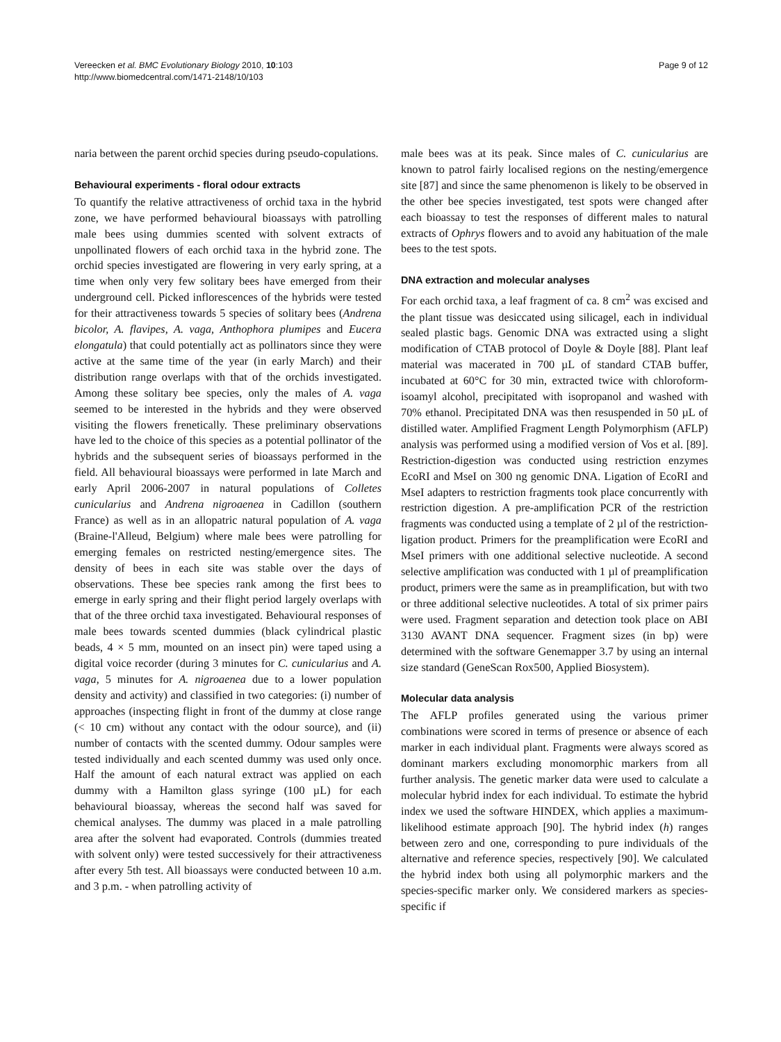Page 9 of 12 Vereecken et al. BMC Evolutionary Biology 2010, 10:103
http://www.biomedcentral.com/1471-2148/10/103
naria between the parent orchid species during pseudo-copulations.
Behavioural experiments - floral odour extracts
To quantify the relative attractiveness of orchid taxa in the hybrid zone, we have performed behavioural bioassays with patrolling male bees using dummies scented with solvent extracts of unpollinated flowers of each orchid taxa in the hybrid zone. The orchid species investigated are flowering in very early spring, at a time when only very few solitary bees have emerged from their underground cell. Picked inflorescences of the hybrids were tested for their attractiveness towards 5 species of solitary bees (Andrena bicolor, A. flavipes, A. vaga, Anthophora plumipes and Eucera elongatula) that could potentially act as pollinators since they were active at the same time of the year (in early March) and their distribution range overlaps with that of the orchids investigated. Among these solitary bee species, only the males of A. vaga seemed to be interested in the hybrids and they were observed visiting the flowers frenetically. These preliminary observations have led to the choice of this species as a potential pollinator of the hybrids and the subsequent series of bioassays performed in the field. All behavioural bioassays were performed in late March and early April 2006-2007 in natural populations of Colletes cunicularius and Andrena nigroaenea in Cadillon (southern France) as well as in an allopatric natural population of A. vaga (Braine-l'Alleud, Belgium) where male bees were patrolling for emerging females on restricted nesting/emergence sites. The density of bees in each site was stable over the days of observations. These bee species rank among the first bees to emerge in early spring and their flight period largely overlaps with that of the three orchid taxa investigated. Behavioural responses of male bees towards scented dummies (black cylindrical plastic beads, 4 × 5 mm, mounted on an insect pin) were taped using a digital voice recorder (during 3 minutes for C. cunicularius and A. vaga, 5 minutes for A. nigroaenea due to a lower population density and activity) and classified in two categories: (i) number of approaches (inspecting flight in front of the dummy at close range (< 10 cm) without any contact with the odour source), and (ii) number of contacts with the scented dummy. Odour samples were tested individually and each scented dummy was used only once. Half the amount of each natural extract was applied on each dummy with a Hamilton glass syringe (100 µL) for each behavioural bioassay, whereas the second half was saved for chemical analyses. The dummy was placed in a male patrolling area after the solvent had evaporated. Controls (dummies treated with solvent only) were tested successively for their attractiveness after every 5th test. All bioassays were conducted between 10 a.m. and 3 p.m. - when patrolling activity of
male bees was at its peak. Since males of C. cunicularius are known to patrol fairly localised regions on the nesting/emergence site [87] and since the same phenomenon is likely to be observed in the other bee species investigated, test spots were changed after each bioassay to test the responses of different males to natural extracts of Ophrys flowers and to avoid any habituation of the male bees to the test spots.
DNA extraction and molecular analyses
For each orchid taxa, a leaf fragment of ca. 8 cm<sup>2</sup> was excised and the plant tissue was desiccated using silicagel, each in individual sealed plastic bags. Genomic DNA was extracted using a slight modification of CTAB protocol of Doyle & Doyle [88]. Plant leaf material was macerated in 700 µL of standard CTAB buffer, incubated at 60°C for 30 min, extracted twice with chloroform-isoamyl alcohol, precipitated with isopropanol and washed with 70% ethanol. Precipitated DNA was then resuspended in 50 µL of distilled water. Amplified Fragment Length Polymorphism (AFLP) analysis was performed using a modified version of Vos et al. [89]. Restriction-digestion was conducted using restriction enzymes EcoRI and MseI on 300 ng genomic DNA. Ligation of EcoRI and MseI adapters to restriction fragments took place concurrently with restriction digestion. A pre-amplification PCR of the restriction fragments was conducted using a template of 2 µl of the restriction-ligation product. Primers for the preamplification were EcoRI and MseI primers with one additional selective nucleotide. A second selective amplification was conducted with 1 µl of preamplification product, primers were the same as in preamplification, but with two or three additional selective nucleotides. A total of six primer pairs were used. Fragment separation and detection took place on ABI 3130 AVANT DNA sequencer. Fragment sizes (in bp) were determined with the software Genemapper 3.7 by using an internal size standard (GeneScan Rox500, Applied Biosystem).
Molecular data analysis
The AFLP profiles generated using the various primer combinations were scored in terms of presence or absence of each marker in each individual plant. Fragments were always scored as dominant markers excluding monomorphic markers from all further analysis. The genetic marker data were used to calculate a molecular hybrid index for each individual. To estimate the hybrid index we used the software HINDEX, which applies a maximum-likelihood estimate approach [90]. The hybrid index (h) ranges between zero and one, corresponding to pure individuals of the alternative and reference species, respectively [90]. We calculated the hybrid index both using all polymorphic markers and the species-specific marker only. We considered markers as species-specific if